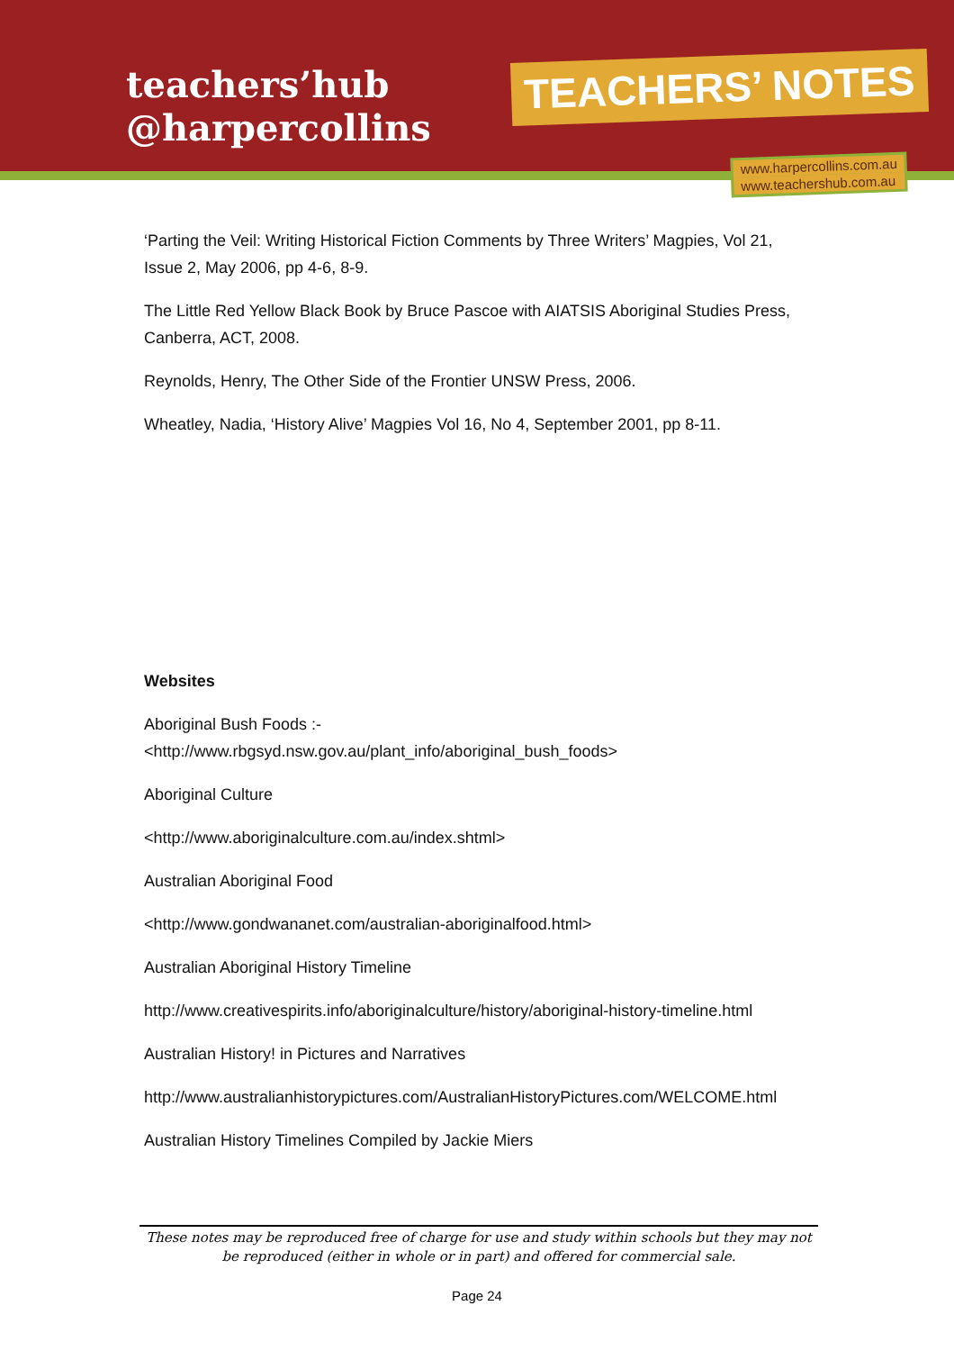teachers’hub
@harpercollins
TEACHERS’ NOTES
www.harpercollins.com.au
www.teachershub.com.au
‘Parting the Veil: Writing Historical Fiction Comments by Three Writers’ Magpies, Vol 21, Issue 2, May 2006, pp 4-6, 8-9.
The Little Red Yellow Black Book by Bruce Pascoe with AIATSIS Aboriginal Studies Press, Canberra, ACT, 2008.
Reynolds, Henry, The Other Side of the Frontier UNSW Press, 2006.
Wheatley, Nadia, ‘History Alive’ Magpies Vol 16, No 4, September 2001, pp 8-11.
Websites
Aboriginal Bush Foods :-
<http://www.rbgsyd.nsw.gov.au/plant_info/aboriginal_bush_foods>
Aboriginal Culture
<http://www.aboriginalculture.com.au/index.shtml>
Australian Aboriginal Food
<http://www.gondwananet.com/australian-aboriginalfood.html>
Australian Aboriginal History Timeline
http://www.creativespirits.info/aboriginalculture/history/aboriginal-history-timeline.html
Australian History! in Pictures and Narratives
http://www.australianhistorypictures.com/AustralianHistoryPictures.com/WELCOME.html
Australian History Timelines Compiled by Jackie Miers
These notes may be reproduced free of charge for use and study within schools but they may not be reproduced (either in whole or in part) and offered for commercial sale.
Page 24